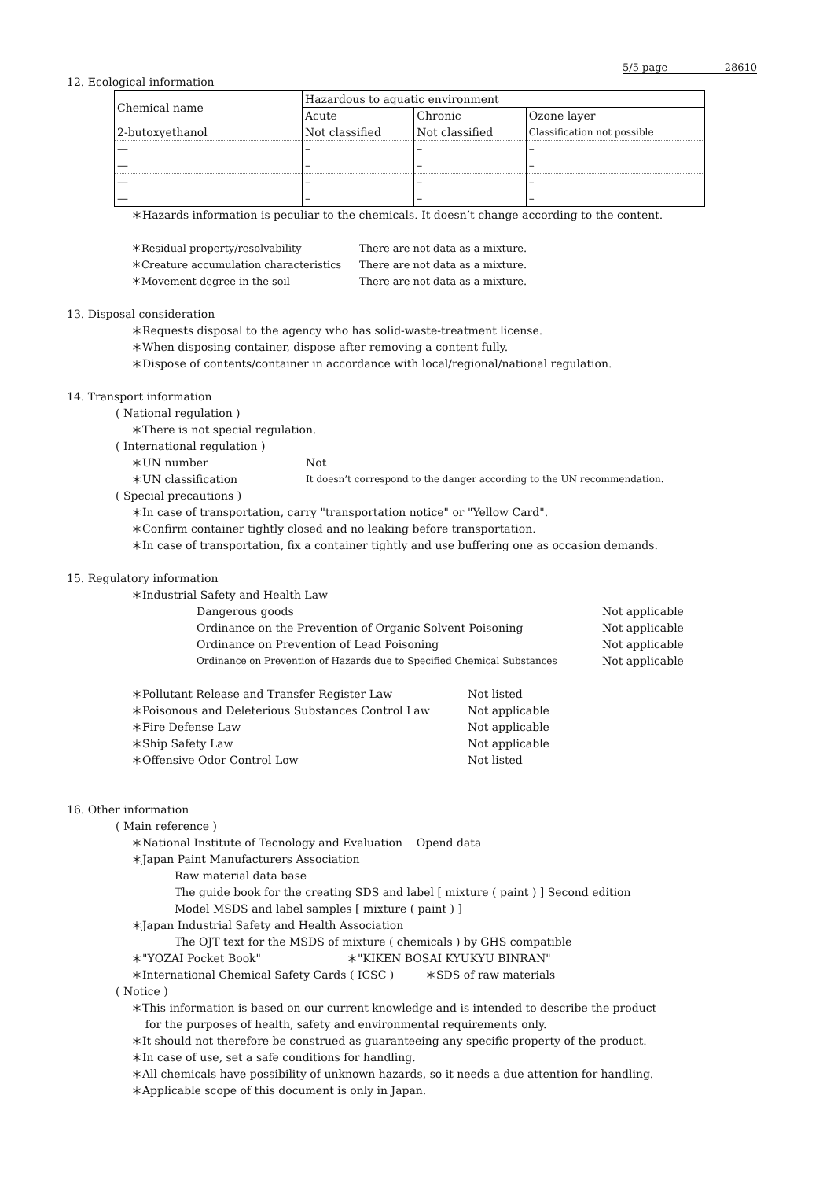5/5 page 28610
12. Ecological information
| Chemical name | Hazardous to aquatic environment | | |
| --- | --- | --- | --- |
| | Acute | Chronic | Ozone layer |
| 2-butoxyethanol | Not classified | Not classified | Classification not possible |
| — | – | – | – |
| — | – | – | – |
| — | – | – | – |
| — | – | – | – |
＊Hazards information is peculiar to the chemicals. It doesn’t change according to the content.
＊Residual property/resolvability There are not data as a mixture.
＊Creature accumulation characteristics There are not data as a mixture.
＊Movement degree in the soil There are not data as a mixture.
13. Disposal consideration
＊Requests disposal to the agency who has solid-waste-treatment license.
＊When disposing container, dispose after removing a content fully.
＊Dispose of contents/container in accordance with local/regional/national regulation.
14. Transport information
( National regulation )
＊There is not special regulation.
( International regulation )
＊UN number Not
＊UN classification It doesn’t correspond to the danger according to the UN recommendation.
( Special precautions )
＊In case of transportation, carry "transportation notice" or "Yellow Card".
＊Confirm container tightly closed and no leaking before transportation.
＊In case of transportation, fix a container tightly and use buffering one as occasion demands.
15. Regulatory information
＊Industrial Safety and Health Law
Dangerous goods Not applicable
Ordinance on the Prevention of Organic Solvent Poisoning Not applicable
Ordinance on Prevention of Lead Poisoning Not applicable
Ordinance on Prevention of Hazards due to Specified Chemical Substances Not applicable
＊Pollutant Release and Transfer Register Law Not listed
＊Poisonous and Deleterious Substances Control Law Not applicable
＊Fire Defense Law Not applicable
＊Ship Safety Law Not applicable
＊Offensive Odor Control Low Not listed
16. Other information
( Main reference )
＊National Institute of Tecnology and Evaluation Opend data
＊Japan Paint Manufacturers Association
Raw material data base
The guide book for the creating SDS and label [ mixture ( paint ) ] Second edition
Model MSDS and label samples [ mixture ( paint ) ]
＊Japan Industrial Safety and Health Association
The OJT text for the MSDS of mixture ( chemicals ) by GHS compatible
＊"YOZAI Pocket Book" ＊"KIKEN BOSAI KYUKYU BINRAN"
＊International Chemical Safety Cards ( ICSC ) ＊SDS of raw materials
( Notice )
＊This information is based on our current knowledge and is intended to describe the product
for the purposes of health, safety and environmental requirements only.
＊It should not therefore be construed as guaranteeing any specific property of the product.
＊In case of use, set a safe conditions for handling.
＊All chemicals have possibility of unknown hazards, so it needs a due attention for handling.
＊Applicable scope of this document is only in Japan.